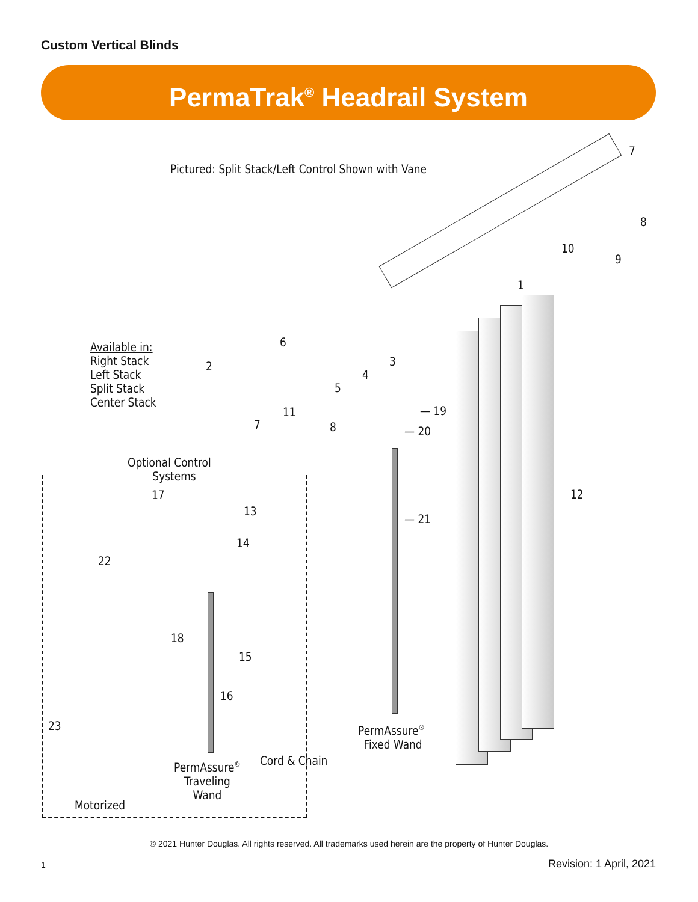Custom Vertical Blinds
PermaTrak<sup>®</sup> Headrail System
Pictured: Split Stack/Left Control Shown with Vane
Available in:
Right Stack
Left Stack
Split Stack
Center Stack
7
8
10
9
1
6
2 3
4
5
11
7 8
— 19
— 20
Optional Control
Systems
12
17
13
— 21
14
22
18
15
16
23
PermAssure<sup>®</sup>
Fixed Wand
Cord & Chain
PermAssure<sup>®</sup>
Traveling
Wand
Motorized
© 2021 Hunter Douglas. All rights reserved. All trademarks used herein are the property of Hunter Douglas.
1 Revision: 1 April, 2021